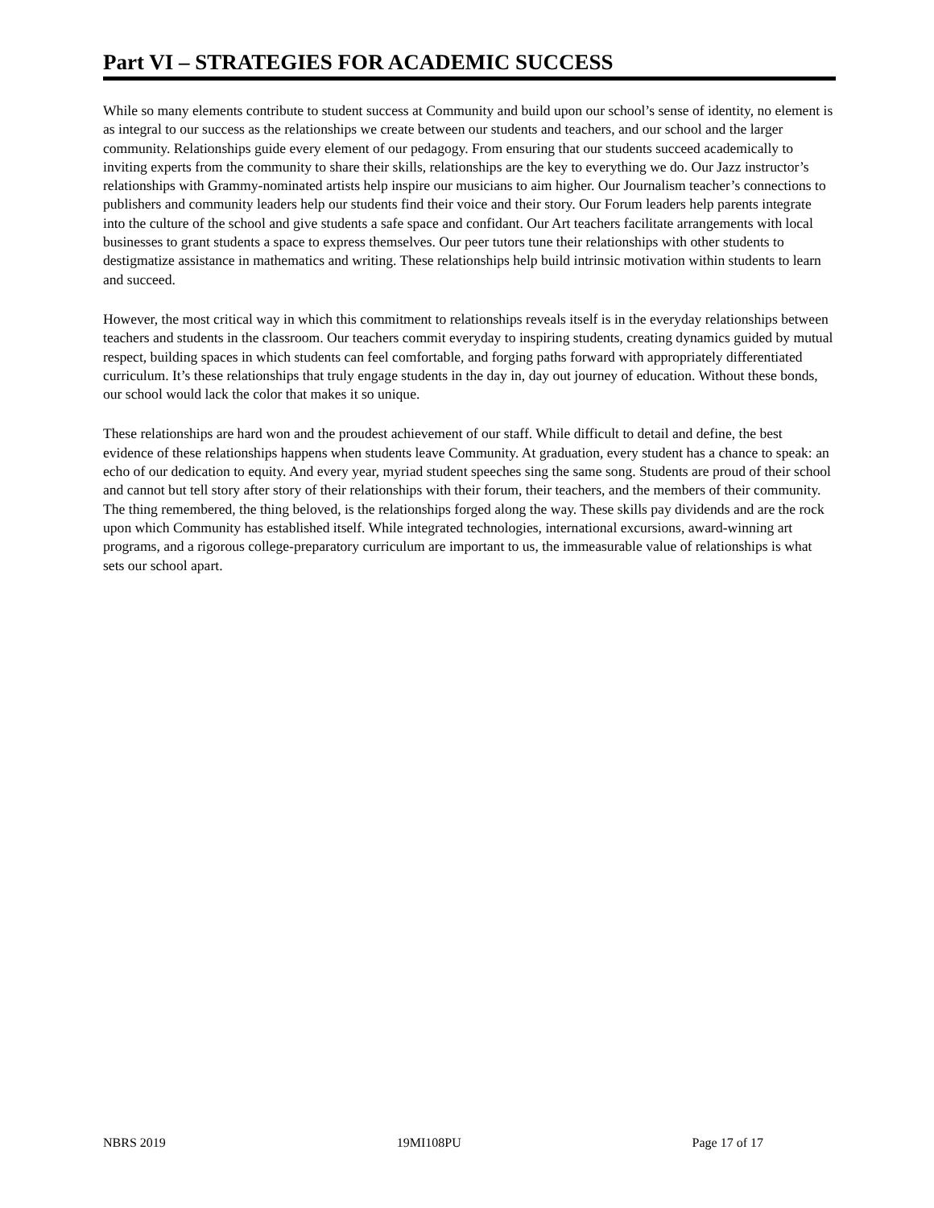Part VI – STRATEGIES FOR ACADEMIC SUCCESS
While so many elements contribute to student success at Community and build upon our school’s sense of identity, no element is as integral to our success as the relationships we create between our students and teachers, and our school and the larger community. Relationships guide every element of our pedagogy. From ensuring that our students succeed academically to inviting experts from the community to share their skills, relationships are the key to everything we do. Our Jazz instructor’s relationships with Grammy-nominated artists help inspire our musicians to aim higher. Our Journalism teacher’s connections to publishers and community leaders help our students find their voice and their story. Our Forum leaders help parents integrate into the culture of the school and give students a safe space and confidant. Our Art teachers facilitate arrangements with local businesses to grant students a space to express themselves. Our peer tutors tune their relationships with other students to destigmatize assistance in mathematics and writing. These relationships help build intrinsic motivation within students to learn and succeed.
However, the most critical way in which this commitment to relationships reveals itself is in the everyday relationships between teachers and students in the classroom. Our teachers commit everyday to inspiring students, creating dynamics guided by mutual respect, building spaces in which students can feel comfortable, and forging paths forward with appropriately differentiated curriculum. It’s these relationships that truly engage students in the day in, day out journey of education. Without these bonds, our school would lack the color that makes it so unique.
These relationships are hard won and the proudest achievement of our staff. While difficult to detail and define, the best evidence of these relationships happens when students leave Community. At graduation, every student has a chance to speak: an echo of our dedication to equity. And every year, myriad student speeches sing the same song. Students are proud of their school and cannot but tell story after story of their relationships with their forum, their teachers, and the members of their community. The thing remembered, the thing beloved, is the relationships forged along the way. These skills pay dividends and are the rock upon which Community has established itself. While integrated technologies, international excursions, award-winning art programs, and a rigorous college-preparatory curriculum are important to us, the immeasurable value of relationships is what sets our school apart.
NBRS 2019 19MI108PU Page 17 of 17